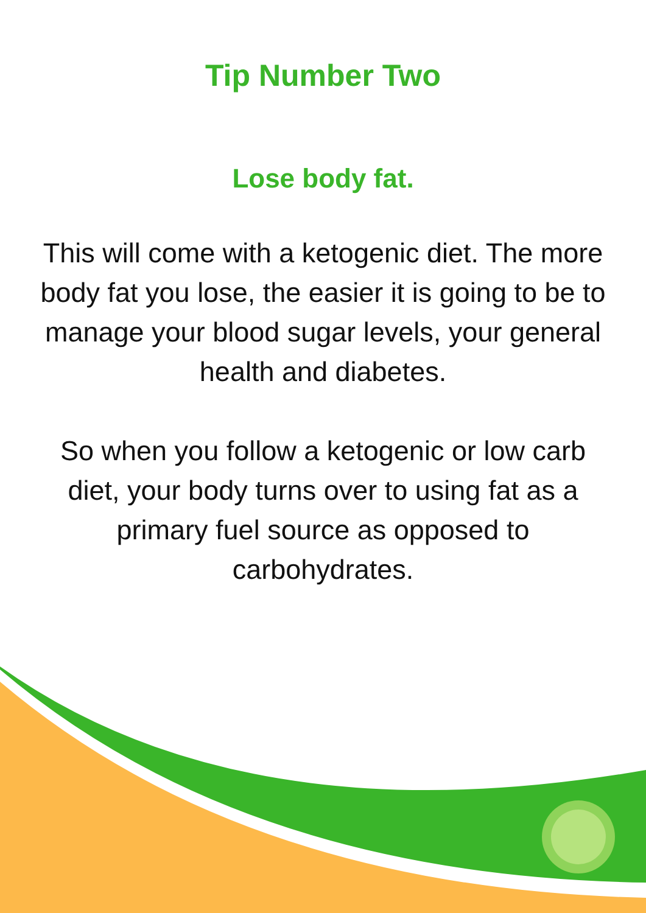Tip Number Two
Lose body fat.
This will come with a ketogenic diet. The more body fat you lose, the easier it is going to be to manage your blood sugar levels, your general health and diabetes.
So when you follow a ketogenic or low carb diet, your body turns over to using fat as a primary fuel source as opposed to carbohydrates.